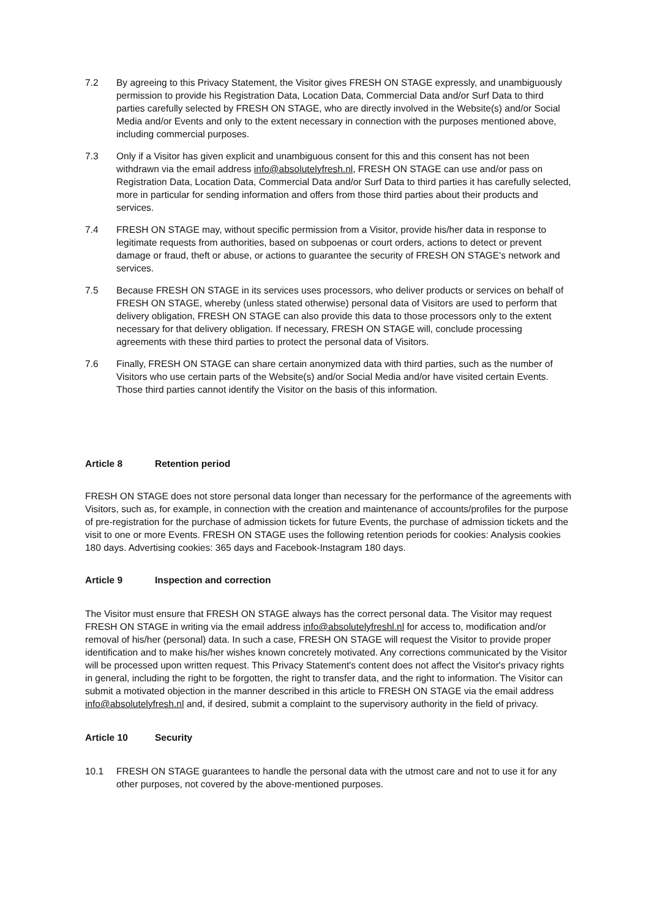7.2 By agreeing to this Privacy Statement, the Visitor gives FRESH ON STAGE expressly, and unambiguously permission to provide his Registration Data, Location Data, Commercial Data and/or Surf Data to third parties carefully selected by FRESH ON STAGE, who are directly involved in the Website(s) and/or Social Media and/or Events and only to the extent necessary in connection with the purposes mentioned above, including commercial purposes.
7.3 Only if a Visitor has given explicit and unambiguous consent for this and this consent has not been withdrawn via the email address info@absolutelyfresh.nl, FRESH ON STAGE can use and/or pass on Registration Data, Location Data, Commercial Data and/or Surf Data to third parties it has carefully selected, more in particular for sending information and offers from those third parties about their products and services.
7.4 FRESH ON STAGE may, without specific permission from a Visitor, provide his/her data in response to legitimate requests from authorities, based on subpoenas or court orders, actions to detect or prevent damage or fraud, theft or abuse, or actions to guarantee the security of FRESH ON STAGE's network and services.
7.5 Because FRESH ON STAGE in its services uses processors, who deliver products or services on behalf of FRESH ON STAGE, whereby (unless stated otherwise) personal data of Visitors are used to perform that delivery obligation, FRESH ON STAGE can also provide this data to those processors only to the extent necessary for that delivery obligation. If necessary, FRESH ON STAGE will, conclude processing agreements with these third parties to protect the personal data of Visitors.
7.6 Finally, FRESH ON STAGE can share certain anonymized data with third parties, such as the number of Visitors who use certain parts of the Website(s) and/or Social Media and/or have visited certain Events. Those third parties cannot identify the Visitor on the basis of this information.
Article 8 Retention period
FRESH ON STAGE does not store personal data longer than necessary for the performance of the agreements with Visitors, such as, for example, in connection with the creation and maintenance of accounts/profiles for the purpose of pre-registration for the purchase of admission tickets for future Events, the purchase of admission tickets and the visit to one or more Events. FRESH ON STAGE uses the following retention periods for cookies: Analysis cookies 180 days. Advertising cookies: 365 days and Facebook-Instagram 180 days.
Article 9 Inspection and correction
The Visitor must ensure that FRESH ON STAGE always has the correct personal data. The Visitor may request FRESH ON STAGE in writing via the email address info@absolutelyfreshl.nl for access to, modification and/or removal of his/her (personal) data. In such a case, FRESH ON STAGE will request the Visitor to provide proper identification and to make his/her wishes known concretely motivated. Any corrections communicated by the Visitor will be processed upon written request. This Privacy Statement's content does not affect the Visitor's privacy rights in general, including the right to be forgotten, the right to transfer data, and the right to information. The Visitor can submit a motivated objection in the manner described in this article to FRESH ON STAGE via the email address info@absolutelyfresh.nl and, if desired, submit a complaint to the supervisory authority in the field of privacy.
Article 10 Security
10.1 FRESH ON STAGE guarantees to handle the personal data with the utmost care and not to use it for any other purposes, not covered by the above-mentioned purposes.